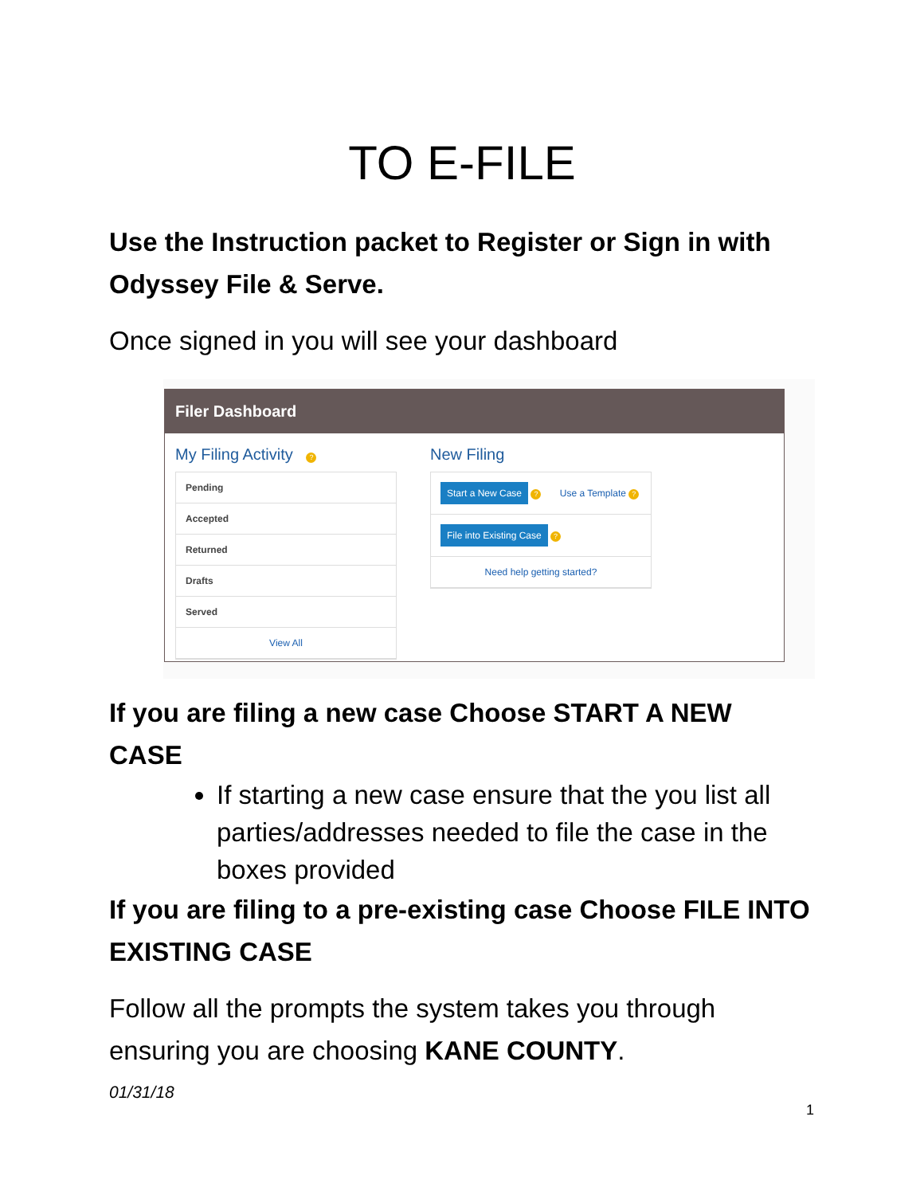TO E-FILE
Use the Instruction packet to Register or Sign in with Odyssey File & Serve.
Once signed in you will see your dashboard
Filer Dashboard
My Filing Activity ?
Pending
Accepted
Returned
Drafts
Served
View All
New Filing
Start a New Case ? Use a Template ?
File into Existing Case ?
Need help getting started?
If you are filing a new case Choose START A NEW CASE
If starting a new case ensure that the you list all parties/addresses needed to file the case in the boxes provided
If you are filing to a pre-existing case Choose FILE INTO EXISTING CASE
Follow all the prompts the system takes you through ensuring you are choosing KANE COUNTY.
01/31/18
1